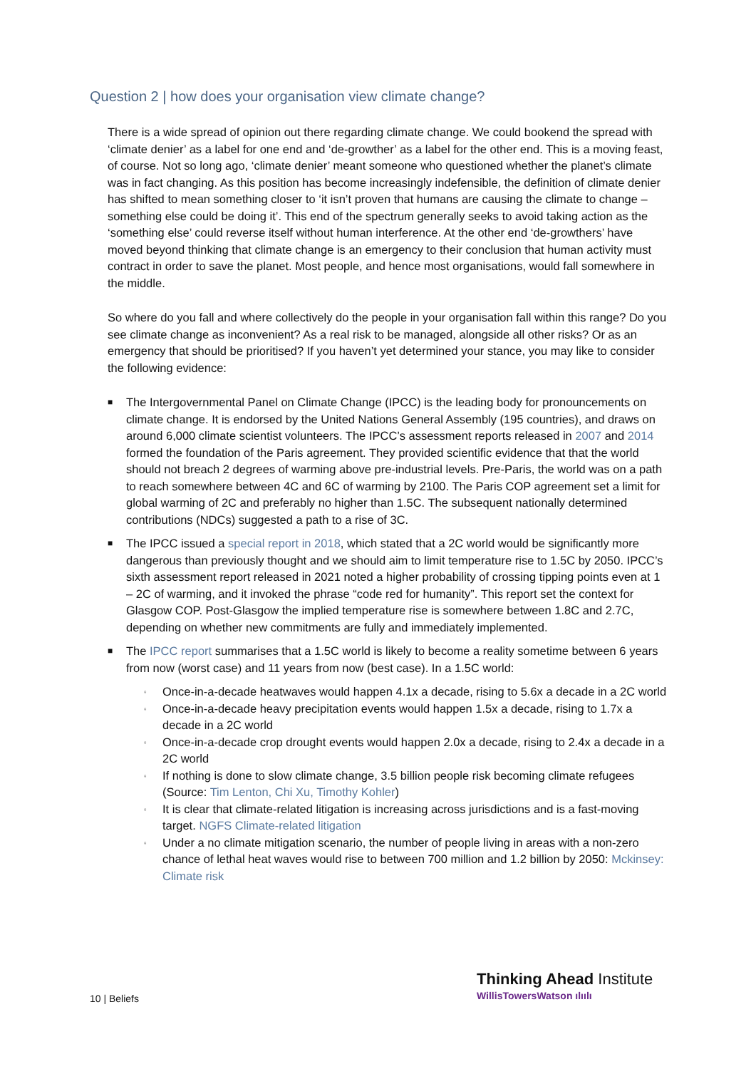Question 2 | how does your organisation view climate change?
There is a wide spread of opinion out there regarding climate change. We could bookend the spread with ‘climate denier’ as a label for one end and ‘de-growther’ as a label for the other end. This is a moving feast, of course. Not so long ago, ‘climate denier’ meant someone who questioned whether the planet’s climate was in fact changing. As this position has become increasingly indefensible, the definition of climate denier has shifted to mean something closer to ‘it isn’t proven that humans are causing the climate to change – something else could be doing it’. This end of the spectrum generally seeks to avoid taking action as the ‘something else’ could reverse itself without human interference. At the other end ‘de-growthers’ have moved beyond thinking that climate change is an emergency to their conclusion that human activity must contract in order to save the planet. Most people, and hence most organisations, would fall somewhere in the middle.
So where do you fall and where collectively do the people in your organisation fall within this range? Do you see climate change as inconvenient? As a real risk to be managed, alongside all other risks? Or as an emergency that should be prioritised? If you haven’t yet determined your stance, you may like to consider the following evidence:
■ The Intergovernmental Panel on Climate Change (IPCC) is the leading body for pronouncements on climate change. It is endorsed by the United Nations General Assembly (195 countries), and draws on around 6,000 climate scientist volunteers. The IPCC’s assessment reports released in 2007 and 2014 formed the foundation of the Paris agreement. They provided scientific evidence that that the world should not breach 2 degrees of warming above pre-industrial levels. Pre-Paris, the world was on a path to reach somewhere between 4C and 6C of warming by 2100. The Paris COP agreement set a limit for global warming of 2C and preferably no higher than 1.5C. The subsequent nationally determined contributions (NDCs) suggested a path to a rise of 3C.
■ The IPCC issued a special report in 2018, which stated that a 2C world would be significantly more dangerous than previously thought and we should aim to limit temperature rise to 1.5C by 2050. IPCC’s sixth assessment report released in 2021 noted a higher probability of crossing tipping points even at 1 – 2C of warming, and it invoked the phrase “code red for humanity”. This report set the context for Glasgow COP. Post-Glasgow the implied temperature rise is somewhere between 1.8C and 2.7C, depending on whether new commitments are fully and immediately implemented.
■ The IPCC report summarises that a 1.5C world is likely to become a reality sometime between 6 years from now (worst case) and 11 years from now (best case). In a 1.5C world:
▫ Once-in-a-decade heatwaves would happen 4.1x a decade, rising to 5.6x a decade in a 2C world
▫ Once-in-a-decade heavy precipitation events would happen 1.5x a decade, rising to 1.7x a decade in a 2C world
▫ Once-in-a-decade crop drought events would happen 2.0x a decade, rising to 2.4x a decade in a 2C world
▫ If nothing is done to slow climate change, 3.5 billion people risk becoming climate refugees (Source: Tim Lenton, Chi Xu, Timothy Kohler)
▫ It is clear that climate-related litigation is increasing across jurisdictions and is a fast-moving target. NGFS Climate-related litigation
▫ Under a no climate mitigation scenario, the number of people living in areas with a non-zero chance of lethal heat waves would rise to between 700 million and 1.2 billion by 2050: Mckinsey: Climate risk
10 | Beliefs
Thinking Ahead Institute
WillisTowersWatson ılıılı